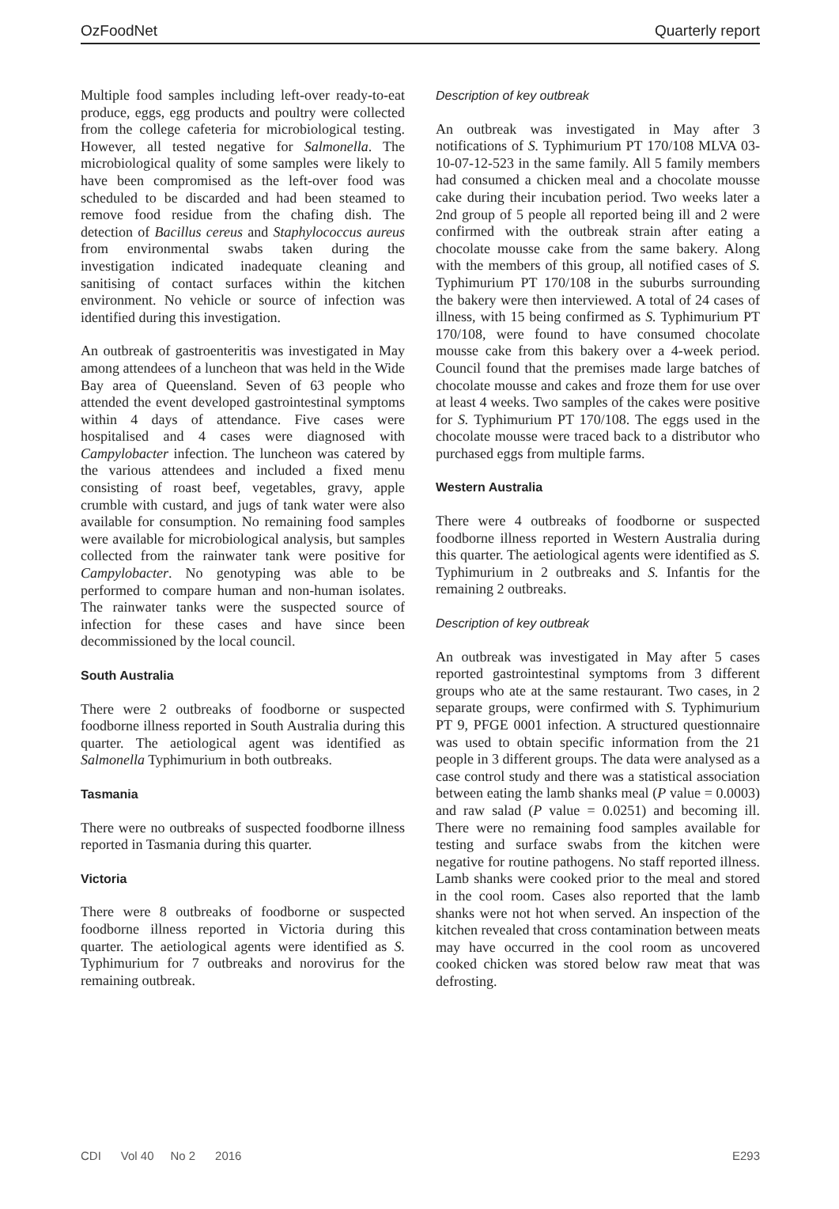OzFoodNet Quarterly report
Multiple food samples including left-over ready-to-eat produce, eggs, egg products and poultry were collected from the college cafeteria for microbiological testing. However, all tested negative for Salmonella. The microbiological quality of some samples were likely to have been compromised as the left-over food was scheduled to be discarded and had been steamed to remove food residue from the chafing dish. The detection of Bacillus cereus and Staphylococcus aureus from environmental swabs taken during the investigation indicated inadequate cleaning and sanitising of contact surfaces within the kitchen environment. No vehicle or source of infection was identified during this investigation.
An outbreak of gastroenteritis was investigated in May among attendees of a luncheon that was held in the Wide Bay area of Queensland. Seven of 63 people who attended the event developed gastrointestinal symptoms within 4 days of attendance. Five cases were hospitalised and 4 cases were diagnosed with Campylobacter infection. The luncheon was catered by the various attendees and included a fixed menu consisting of roast beef, vegetables, gravy, apple crumble with custard, and jugs of tank water were also available for consumption. No remaining food samples were available for microbiological analysis, but samples collected from the rainwater tank were positive for Campylobacter. No genotyping was able to be performed to compare human and non-human isolates. The rainwater tanks were the suspected source of infection for these cases and have since been decommissioned by the local council.
South Australia
There were 2 outbreaks of foodborne or suspected foodborne illness reported in South Australia during this quarter. The aetiological agent was identified as Salmonella Typhimurium in both outbreaks.
Tasmania
There were no outbreaks of suspected foodborne illness reported in Tasmania during this quarter.
Victoria
There were 8 outbreaks of foodborne or suspected foodborne illness reported in Victoria during this quarter. The aetiological agents were identified as S. Typhimurium for 7 outbreaks and norovirus for the remaining outbreak.
Description of key outbreak
An outbreak was investigated in May after 3 notifications of S. Typhimurium PT 170/108 MLVA 03-10-07-12-523 in the same family. All 5 family members had consumed a chicken meal and a chocolate mousse cake during their incubation period. Two weeks later a 2nd group of 5 people all reported being ill and 2 were confirmed with the outbreak strain after eating a chocolate mousse cake from the same bakery. Along with the members of this group, all notified cases of S. Typhimurium PT 170/108 in the suburbs surrounding the bakery were then interviewed. A total of 24 cases of illness, with 15 being confirmed as S. Typhimurium PT 170/108, were found to have consumed chocolate mousse cake from this bakery over a 4-week period. Council found that the premises made large batches of chocolate mousse and cakes and froze them for use over at least 4 weeks. Two samples of the cakes were positive for S. Typhimurium PT 170/108. The eggs used in the chocolate mousse were traced back to a distributor who purchased eggs from multiple farms.
Western Australia
There were 4 outbreaks of foodborne or suspected foodborne illness reported in Western Australia during this quarter. The aetiological agents were identified as S. Typhimurium in 2 outbreaks and S. Infantis for the remaining 2 outbreaks.
Description of key outbreak
An outbreak was investigated in May after 5 cases reported gastrointestinal symptoms from 3 different groups who ate at the same restaurant. Two cases, in 2 separate groups, were confirmed with S. Typhimurium PT 9, PFGE 0001 infection. A structured questionnaire was used to obtain specific information from the 21 people in 3 different groups. The data were analysed as a case control study and there was a statistical association between eating the lamb shanks meal (P value = 0.0003) and raw salad (P value = 0.0251) and becoming ill. There were no remaining food samples available for testing and surface swabs from the kitchen were negative for routine pathogens. No staff reported illness. Lamb shanks were cooked prior to the meal and stored in the cool room. Cases also reported that the lamb shanks were not hot when served. An inspection of the kitchen revealed that cross contamination between meats may have occurred in the cool room as uncovered cooked chicken was stored below raw meat that was defrosting.
CDI Vol 40 No 2 2016 E293